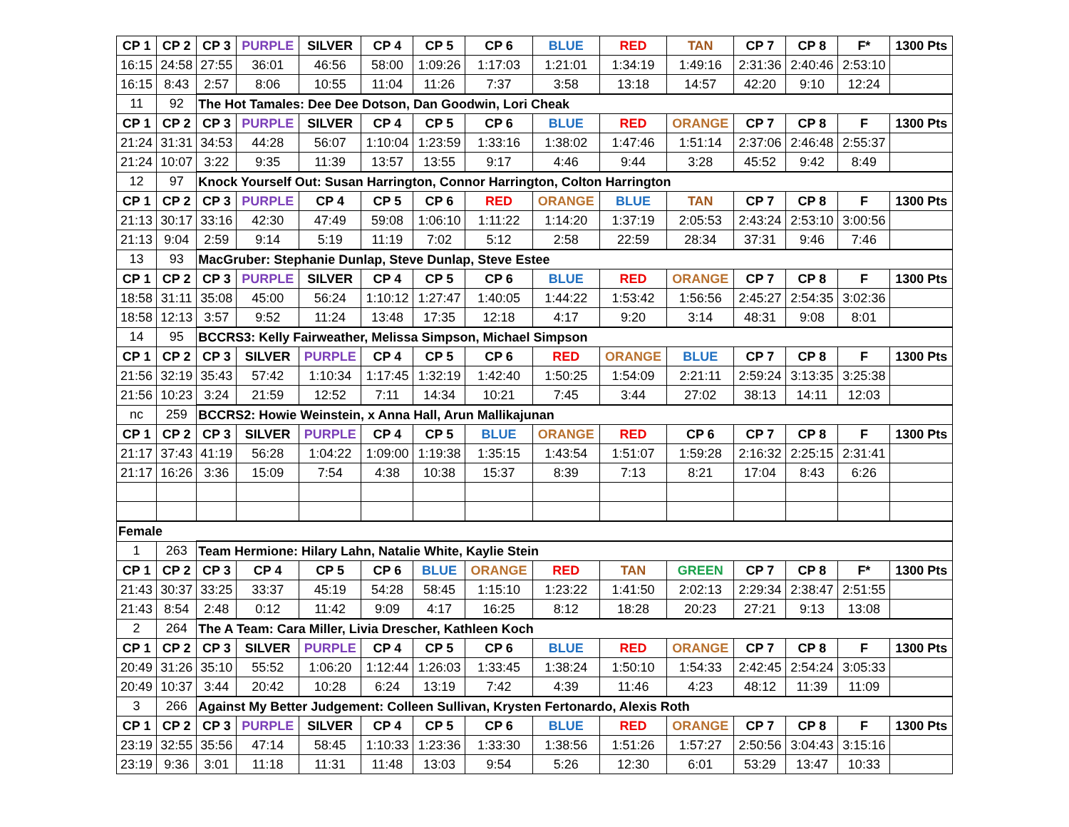| CP 1 | CP 2 | CP 3 | PURPLE | SILVER | CP 4 | CP 5 | CP 6 | BLUE | RED | TAN | CP 7 | CP 8 | F* | 1300 Pts |
| --- | --- | --- | --- | --- | --- | --- | --- | --- | --- | --- | --- | --- | --- | --- |
| 16:15 | 24:58 | 27:55 | 36:01 | 46:56 | 58:00 | 1:09:26 | 1:17:03 | 1:21:01 | 1:34:19 | 1:49:16 | 2:31:36 | 2:40:46 | 2:53:10 | |
| 16:15 | 8:43 | 2:57 | 8:06 | 10:55 | 11:04 | 11:26 | 7:37 | 3:58 | 13:18 | 14:57 | 42:20 | 9:10 | 12:24 | |
| 11 | 92 | The Hot Tamales: Dee Dee Dotson, Dan Goodwin, Lori Cheak | | | | | | | | | | | | |
| CP 1 | CP 2 | CP 3 | PURPLE | SILVER | CP 4 | CP 5 | CP 6 | BLUE | RED | ORANGE | CP 7 | CP 8 | F | 1300 Pts |
| 21:24 | 31:31 | 34:53 | 44:28 | 56:07 | 1:10:04 | 1:23:59 | 1:33:16 | 1:38:02 | 1:47:46 | 1:51:14 | 2:37:06 | 2:46:48 | 2:55:37 | |
| 21:24 | 10:07 | 3:22 | 9:35 | 11:39 | 13:57 | 13:55 | 9:17 | 4:46 | 9:44 | 3:28 | 45:52 | 9:42 | 8:49 | |
| 12 | 97 | Knock Yourself Out: Susan Harrington, Connor Harrington, Colton Harrington | | | | | | | | | | | | |
| CP 1 | CP 2 | CP 3 | PURPLE | CP 4 | CP 5 | CP 6 | RED | ORANGE | BLUE | TAN | CP 7 | CP 8 | F | 1300 Pts |
| 21:13 | 30:17 | 33:16 | 42:30 | 47:49 | 59:08 | 1:06:10 | 1:11:22 | 1:14:20 | 1:37:19 | 2:05:53 | 2:43:24 | 2:53:10 | 3:00:56 | |
| 21:13 | 9:04 | 2:59 | 9:14 | 5:19 | 11:19 | 7:02 | 5:12 | 2:58 | 22:59 | 28:34 | 37:31 | 9:46 | 7:46 | |
| 13 | 93 | MacGruber: Stephanie Dunlap, Steve Dunlap, Steve Estee | | | | | | | | | | | | |
| CP 1 | CP 2 | CP 3 | PURPLE | SILVER | CP 4 | CP 5 | CP 6 | BLUE | RED | ORANGE | CP 7 | CP 8 | F | 1300 Pts |
| 18:58 | 31:11 | 35:08 | 45:00 | 56:24 | 1:10:12 | 1:27:47 | 1:40:05 | 1:44:22 | 1:53:42 | 1:56:56 | 2:45:27 | 2:54:35 | 3:02:36 | |
| 18:58 | 12:13 | 3:57 | 9:52 | 11:24 | 13:48 | 17:35 | 12:18 | 4:17 | 9:20 | 3:14 | 48:31 | 9:08 | 8:01 | |
| 14 | 95 | BCCRS3: Kelly Fairweather, Melissa Simpson, Michael Simpson | | | | | | | | | | | | |
| CP 1 | CP 2 | CP 3 | SILVER | PURPLE | CP 4 | CP 5 | CP 6 | RED | ORANGE | BLUE | CP 7 | CP 8 | F | 1300 Pts |
| 21:56 | 32:19 | 35:43 | 57:42 | 1:10:34 | 1:17:45 | 1:32:19 | 1:42:40 | 1:50:25 | 1:54:09 | 2:21:11 | 2:59:24 | 3:13:35 | 3:25:38 | |
| 21:56 | 10:23 | 3:24 | 21:59 | 12:52 | 7:11 | 14:34 | 10:21 | 7:45 | 3:44 | 27:02 | 38:13 | 14:11 | 12:03 | |
| nc | 259 | BCCRS2: Howie Weinstein, x Anna Hall, Arun Mallikajunan | | | | | | | | | | | | |
| CP 1 | CP 2 | CP 3 | SILVER | PURPLE | CP 4 | CP 5 | BLUE | ORANGE | RED | CP 6 | CP 7 | CP 8 | F | 1300 Pts |
| 21:17 | 37:43 | 41:19 | 56:28 | 1:04:22 | 1:09:00 | 1:19:38 | 1:35:15 | 1:43:54 | 1:51:07 | 1:59:28 | 2:16:32 | 2:25:15 | 2:31:41 | |
| 21:17 | 16:26 | 3:36 | 15:09 | 7:54 | 4:38 | 10:38 | 15:37 | 8:39 | 7:13 | 8:21 | 17:04 | 8:43 | 6:26 | |
| Female | | | | | | | | | | | | | | |
| 1 | 263 | Team Hermione: Hilary Lahn, Natalie White, Kaylie Stein | | | | | | | | | | | | |
| CP 1 | CP 2 | CP 3 | CP 4 | CP 5 | CP 6 | BLUE | ORANGE | RED | TAN | GREEN | CP 7 | CP 8 | F* | 1300 Pts |
| 21:43 | 30:37 | 33:25 | 33:37 | 45:19 | 54:28 | 58:45 | 1:15:10 | 1:23:22 | 1:41:50 | 2:02:13 | 2:29:34 | 2:38:47 | 2:51:55 | |
| 21:43 | 8:54 | 2:48 | 0:12 | 11:42 | 9:09 | 4:17 | 16:25 | 8:12 | 18:28 | 20:23 | 27:21 | 9:13 | 13:08 | |
| 2 | 264 | The A Team: Cara Miller, Livia Drescher, Kathleen Koch | | | | | | | | | | | | |
| CP 1 | CP 2 | CP 3 | SILVER | PURPLE | CP 4 | CP 5 | CP 6 | BLUE | RED | ORANGE | CP 7 | CP 8 | F | 1300 Pts |
| 20:49 | 31:26 | 35:10 | 55:52 | 1:06:20 | 1:12:44 | 1:26:03 | 1:33:45 | 1:38:24 | 1:50:10 | 1:54:33 | 2:42:45 | 2:54:24 | 3:05:33 | |
| 20:49 | 10:37 | 3:44 | 20:42 | 10:28 | 6:24 | 13:19 | 7:42 | 4:39 | 11:46 | 4:23 | 48:12 | 11:39 | 11:09 | |
| 3 | 266 | Against My Better Judgement: Colleen Sullivan, Krysten Fertonardo, Alexis Roth | | | | | | | | | | | | |
| CP 1 | CP 2 | CP 3 | PURPLE | SILVER | CP 4 | CP 5 | CP 6 | BLUE | RED | ORANGE | CP 7 | CP 8 | F | 1300 Pts |
| 23:19 | 32:55 | 35:56 | 47:14 | 58:45 | 1:10:33 | 1:23:36 | 1:33:30 | 1:38:56 | 1:51:26 | 1:57:27 | 2:50:56 | 3:04:43 | 3:15:16 | |
| 23:19 | 9:36 | 3:01 | 11:18 | 11:31 | 11:48 | 13:03 | 9:54 | 5:26 | 12:30 | 6:01 | 53:29 | 13:47 | 10:33 | |